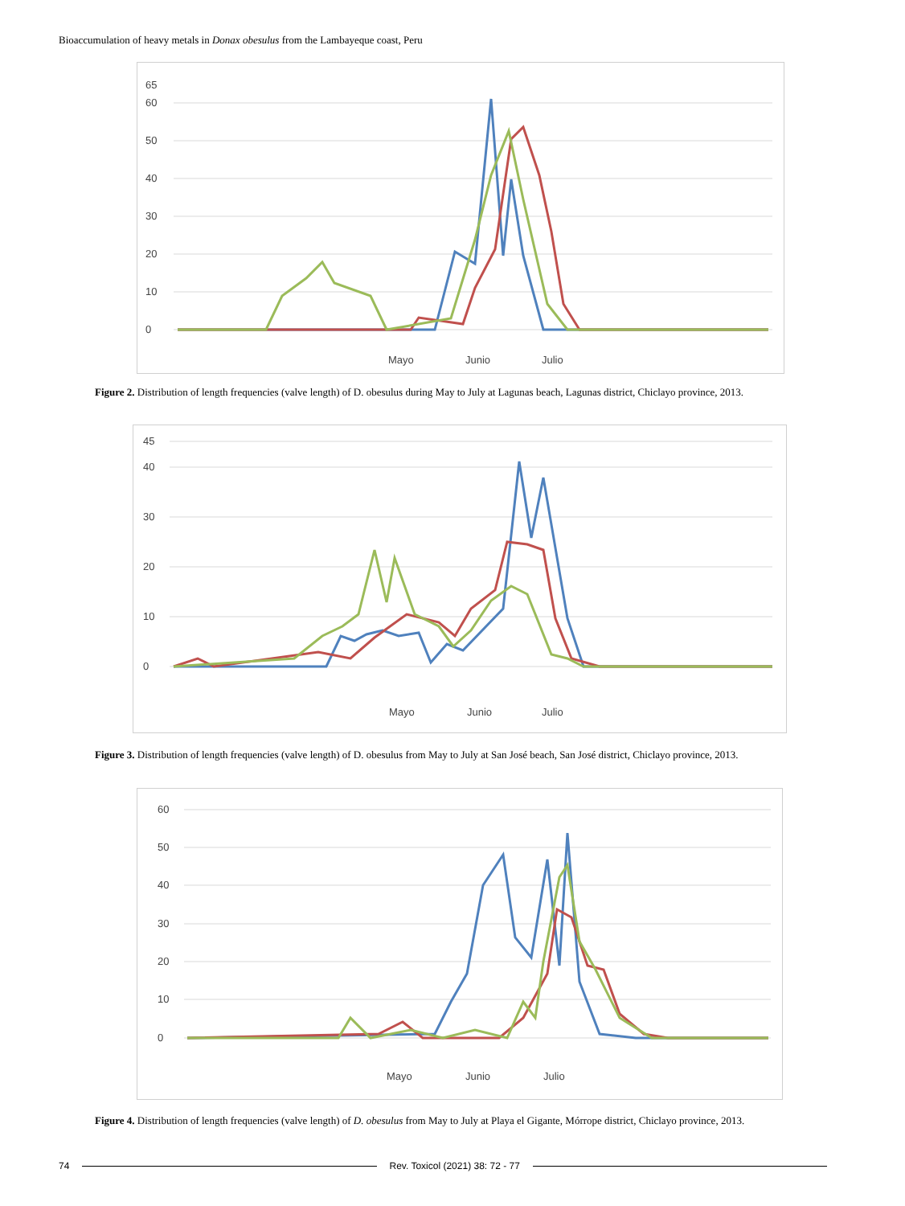Bioaccumulation of heavy metals in Donax obesulus from the Lambayeque coast, Peru
0
10
20
30
40
50
60
65
Mayo
Junio
Julio
Figure 2. Distribution of length frequencies (valve length) of D. obesulus during May to July at Lagunas beach, Lagunas district, Chiclayo province, 2013.
0
10
20
30
40
45
Mayo
Junio
Julio
Figure 3. Distribution of length frequencies (valve length) of D. obesulus from May to July at San José beach, San José district, Chiclayo province, 2013.
0
10
20
30
40
50
60
Mayo
Junio
Julio
Figure 4. Distribution of length frequencies (valve length) of D. obesulus from May to July at Playa el Gigante, Mórrope district, Chiclayo province, 2013.
74 Rev. Toxicol (2021) 38: 72 - 77